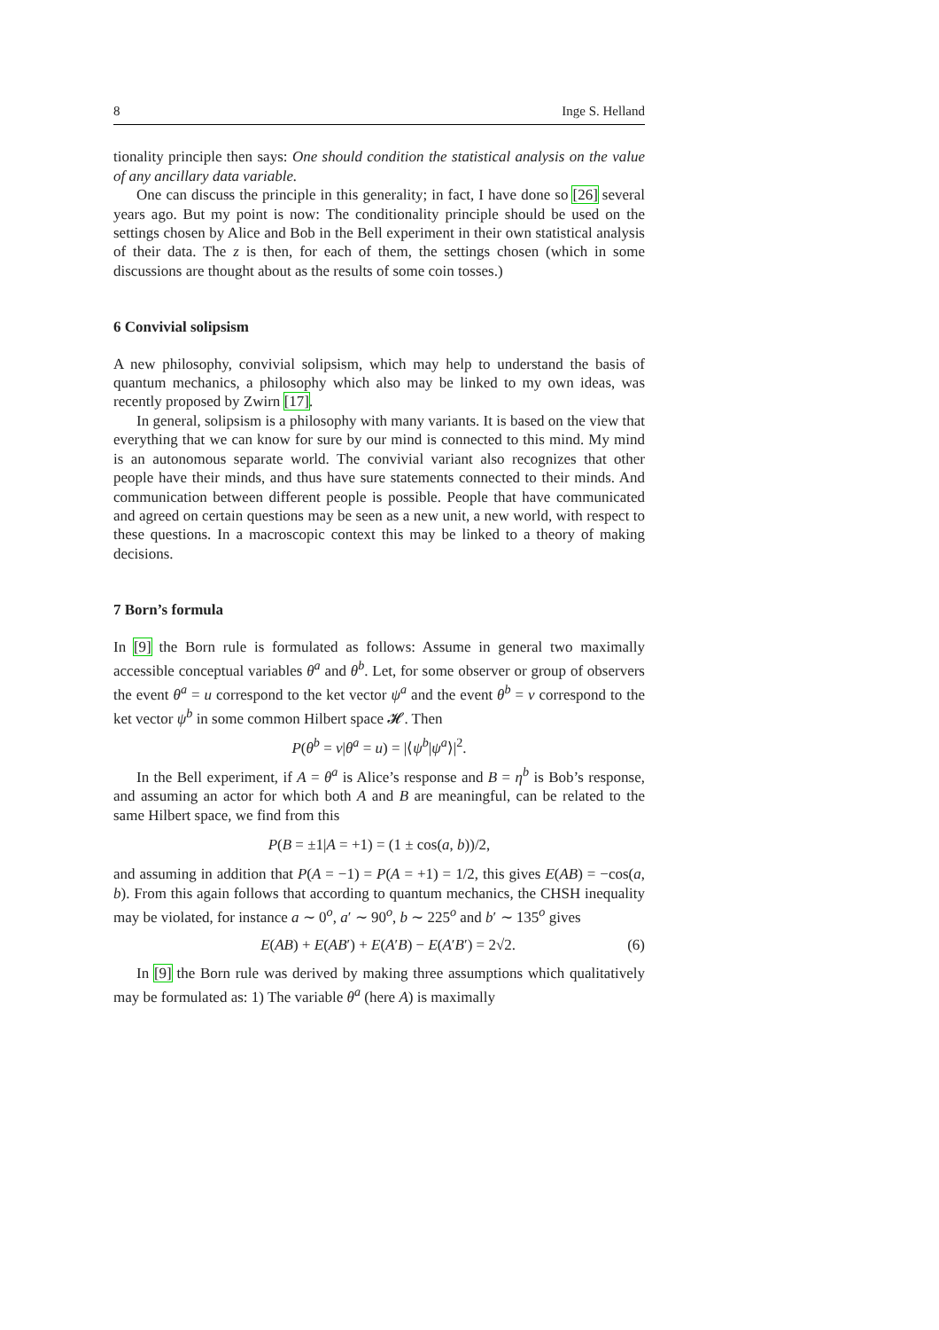8 Inge S. Helland
tionality principle then says: One should condition the statistical analysis on the value of any ancillary data variable.
One can discuss the principle in this generality; in fact, I have done so [26] several years ago. But my point is now: The conditionality principle should be used on the settings chosen by Alice and Bob in the Bell experiment in their own statistical analysis of their data. The z is then, for each of them, the settings chosen (which in some discussions are thought about as the results of some coin tosses.)
6 Convivial solipsism
A new philosophy, convivial solipsism, which may help to understand the basis of quantum mechanics, a philosophy which also may be linked to my own ideas, was recently proposed by Zwirn [17].
In general, solipsism is a philosophy with many variants. It is based on the view that everything that we can know for sure by our mind is connected to this mind. My mind is an autonomous separate world. The convivial variant also recognizes that other people have their minds, and thus have sure statements connected to their minds. And communication between different people is possible. People that have communicated and agreed on certain questions may be seen as a new unit, a new world, with respect to these questions. In a macroscopic context this may be linked to a theory of making decisions.
7 Born’s formula
In [9] the Born rule is formulated as follows: Assume in general two maximally accessible conceptual variables θ<sup>a</sup> and θ<sup>b</sup>. Let, for some observer or group of observers the event θ<sup>a</sup> = u correspond to the ket vector ψ<sup>a</sup> and the event θ<sup>b</sup> = v correspond to the ket vector ψ<sup>b</sup> in some common Hilbert space 𝓗. Then
P(θ<sup>b</sup> = v|θ<sup>a</sup> = u) = |⟨ψ<sup>b</sup>|ψ<sup>a</sup>⟩|<sup>2</sup>.
In the Bell experiment, if A = θ<sup>a</sup> is Alice’s response and B = η<sup>b</sup> is Bob’s response, and assuming an actor for which both A and B are meaningful, can be related to the same Hilbert space, we find from this
P(B = ±1|A = +1) = (1 ± cos(a, b))/2,
and assuming in addition that P(A = −1) = P(A = +1) = 1/2, this gives E(AB) = −cos(a, b). From this again follows that according to quantum mechanics, the CHSH inequality may be violated, for instance a ∼ 0<sup>o</sup>, a′ ∼ 90<sup>o</sup>, b ∼ 225<sup>o</sup> and b′ ∼ 135<sup>o</sup> gives
E(AB) + E(AB′) + E(A′B) − E(A′B′) = 2√2. (6)
In [9] the Born rule was derived by making three assumptions which qualitatively may be formulated as: 1) The variable θ<sup>a</sup> (here A) is maximally